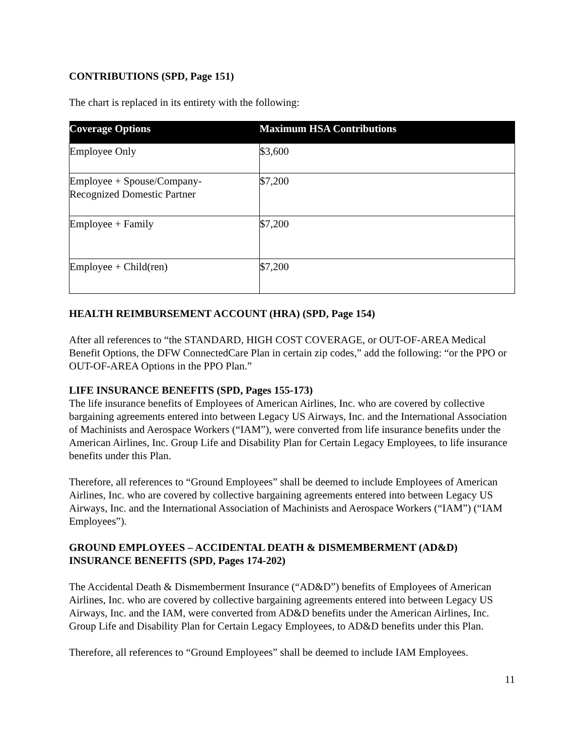CONTRIBUTIONS (SPD, Page 151)
The chart is replaced in its entirety with the following:
| Coverage Options | Maximum HSA Contributions |
| --- | --- |
| Employee Only | $3,600 |
| Employee + Spouse/Company- Recognized Domestic Partner | $7,200 |
| Employee + Family | $7,200 |
| Employee + Child(ren) | $7,200 |
HEALTH REIMBURSEMENT ACCOUNT (HRA) (SPD, Page 154)
After all references to “the STANDARD, HIGH COST COVERAGE, or OUT-OF-AREA Medical Benefit Options, the DFW ConnectedCare Plan in certain zip codes,” add the following: “or the PPO or OUT-OF-AREA Options in the PPO Plan.”
LIFE INSURANCE BENEFITS (SPD, Pages 155-173)
The life insurance benefits of Employees of American Airlines, Inc. who are covered by collective bargaining agreements entered into between Legacy US Airways, Inc. and the International Association of Machinists and Aerospace Workers (“IAM”), were converted from life insurance benefits under the American Airlines, Inc. Group Life and Disability Plan for Certain Legacy Employees, to life insurance benefits under this Plan.
Therefore, all references to “Ground Employees” shall be deemed to include Employees of American Airlines, Inc. who are covered by collective bargaining agreements entered into between Legacy US Airways, Inc. and the International Association of Machinists and Aerospace Workers (“IAM”) (“IAM Employees”).
GROUND EMPLOYEES – ACCIDENTAL DEATH & DISMEMBERMENT (AD&D) INSURANCE BENEFITS (SPD, Pages 174-202)
The Accidental Death & Dismemberment Insurance (“AD&D”) benefits of Employees of American Airlines, Inc. who are covered by collective bargaining agreements entered into between Legacy US Airways, Inc. and the IAM, were converted from AD&D benefits under the American Airlines, Inc. Group Life and Disability Plan for Certain Legacy Employees, to AD&D benefits under this Plan.
Therefore, all references to “Ground Employees” shall be deemed to include IAM Employees.
11